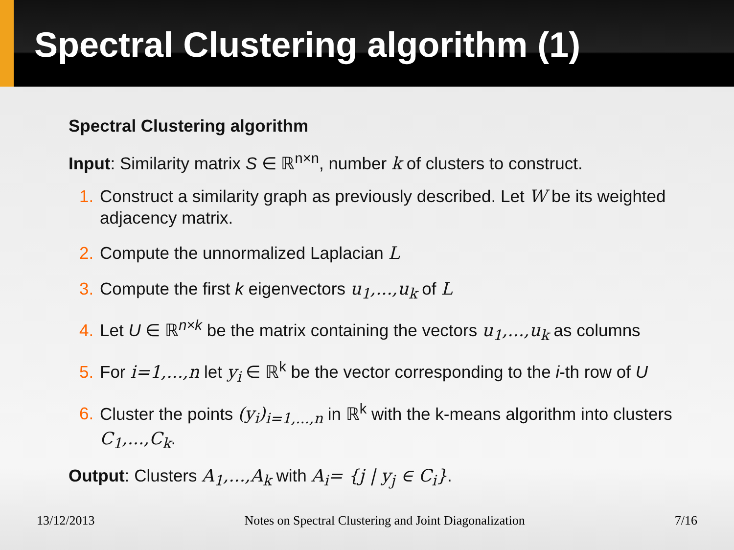Spectral Clustering algorithm (1)
Spectral Clustering algorithm
Input: Similarity matrix S ∈ ℝ<sup>n×n</sup>, number k of clusters to construct.
1. Construct a similarity graph as previously described. Let W be its weighted adjacency matrix.
2. Compute the unnormalized Laplacian L
3. Compute the first k eigenvectors u<sub>1</sub>,...,u<sub>k</sub> of L
4. Let U ∈ ℝ<sup>n×k</sup> be the matrix containing the vectors u<sub>1</sub>,...,u<sub>k</sub> as columns
5. For i=1,...,n let y<sub>i</sub> ∈ ℝ<sup>k</sup> be the vector corresponding to the i-th row of U
6. Cluster the points (y<sub>i</sub>)<sub>i=1,...,n</sub> in ℝ<sup>k</sup> with the k-means algorithm into clusters C<sub>1</sub>,...,C<sub>k</sub>.
Output: Clusters A<sub>1</sub>,...,A<sub>k</sub> with A<sub>i</sub>= {j | y<sub>j</sub> ∈ C<sub>i</sub>}.
13/12/2013 Notes on Spectral Clustering and Joint Diagonalization 7/16